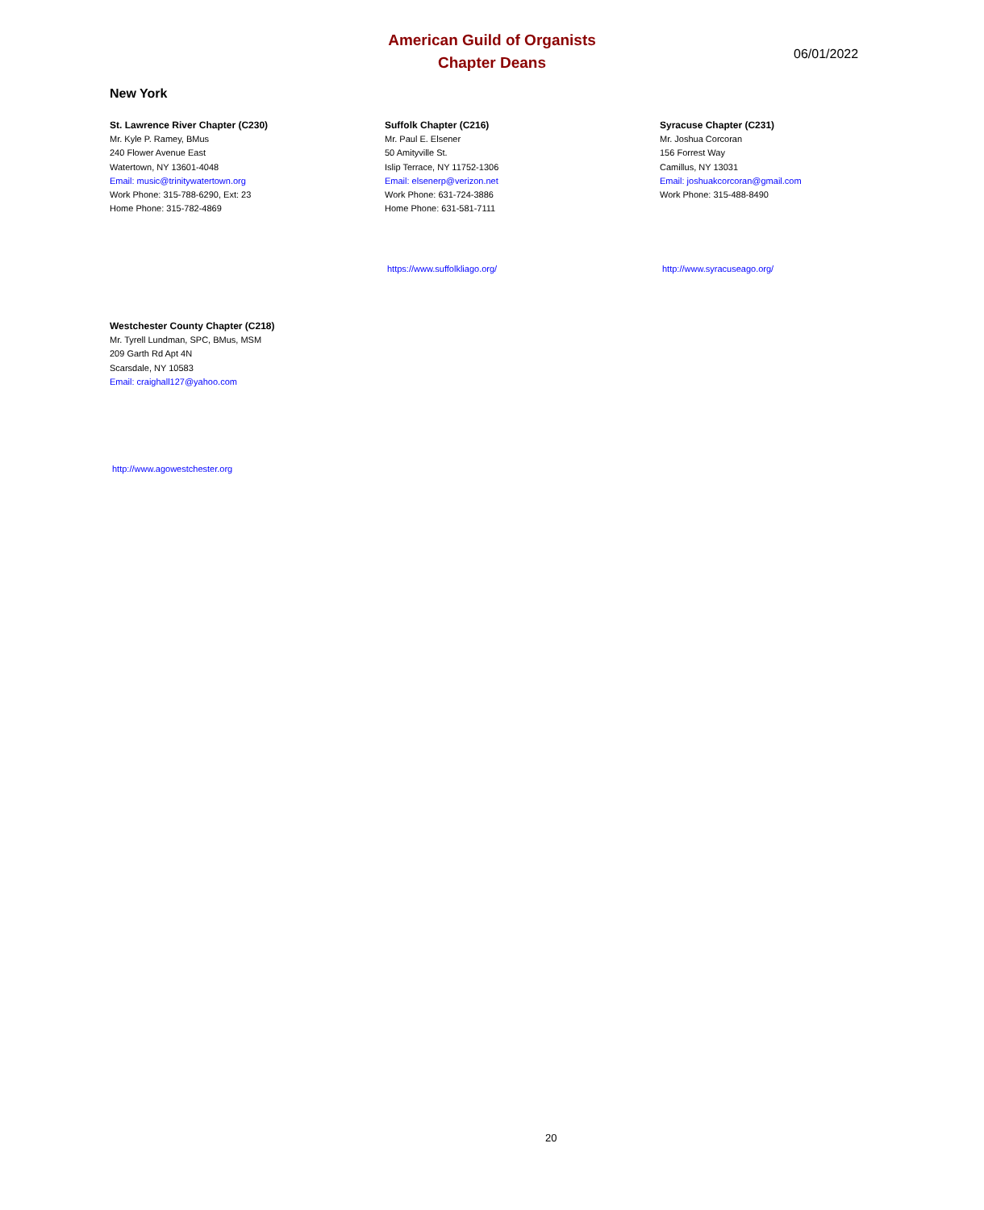American Guild of Organists
Chapter Deans
06/01/2022
New York
St. Lawrence River Chapter (C230)
Mr. Kyle P. Ramey, BMus
240 Flower Avenue East
Watertown, NY 13601-4048
Email: music@trinitywatertown.org
Work Phone: 315-788-6290, Ext: 23
Home Phone: 315-782-4869
Suffolk Chapter (C216)
Mr. Paul E. Elsener
50 Amityville St.
Islip Terrace, NY 11752-1306
Email: elsenerp@verizon.net
Work Phone: 631-724-3886
Home Phone: 631-581-7111
Syracuse Chapter (C231)
Mr. Joshua Corcoran
156 Forrest Way
Camillus, NY 13031
Email: joshuakcorcoran@gmail.com
Work Phone: 315-488-8490
https://www.suffolkliago.org/ http://www.syracuseago.org/
Westchester County Chapter (C218)
Mr. Tyrell Lundman, SPC, BMus, MSM
209 Garth Rd Apt 4N
Scarsdale, NY 10583
Email: craighall127@yahoo.com
http://www.agowestchester.org
20